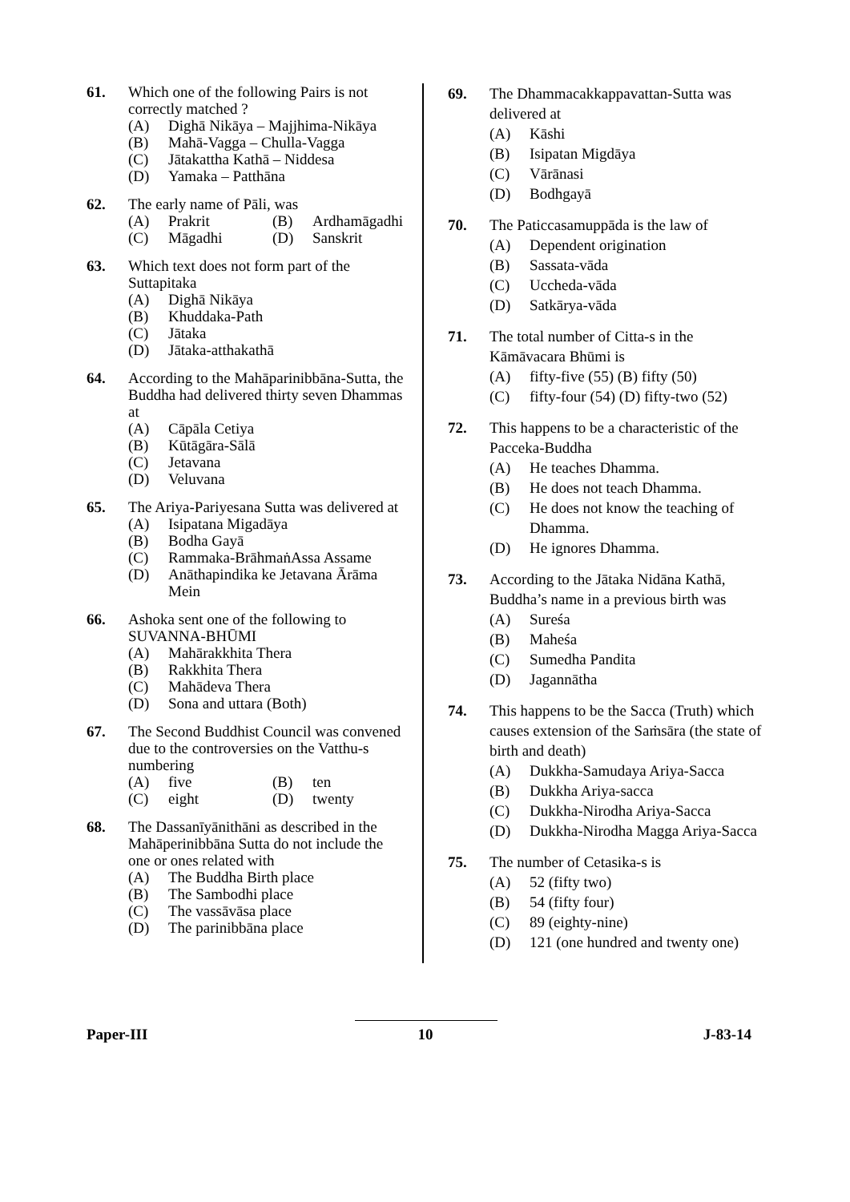61. Which one of the following Pairs is not correctly matched ?
(A) Dighā Nikāya – Majjhima-Nikāya
(B) Mahā-Vagga – Chulla-Vagga
(C) Jātakattha Kathā – Niddesa
(D) Yamaka – Patthāna
62. The early name of Pāli, was
(A) Prakrit (B) Ardhamāgadhi (C) Māgadhi (D) Sanskrit
63. Which text does not form part of the Suttapitaka
(A) Dighā Nikāya
(B) Khuddaka-Path
(C) Jātaka
(D) Jātaka-atthakathā
64. According to the Mahāparinibbāna-Sutta, the Buddha had delivered thirty seven Dhammas at
(A) Cāpāla Cetiya
(B) Kūtāgāra-Sālā
(C) Jetavana
(D) Veluvana
65. The Ariya-Pariyesana Sutta was delivered at
(A) Isipatana Migadāya
(B) Bodha Gayā
(C) Rammaka-BrāhmaṅAssa Assame
(D) Anāthapindika ke Jetavana Ārāma Mein
66. Ashoka sent one of the following to SUVANNA-BHŪMI
(A) Mahārakkhita Thera
(B) Rakkhita Thera
(C) Mahādeva Thera
(D) Sona and uttara (Both)
67. The Second Buddhist Council was convened due to the controversies on the Vatthu-s numbering
(A) five (B) ten (C) eight (D) twenty
68. The Dassanīyānithāni as described in the Mahāperinibbāna Sutta do not include the one or ones related with
(A) The Buddha Birth place
(B) The Sambodhi place
(C) The vassāvāsa place
(D) The parinibbāna place
69. The Dhammacakkappavattan-Sutta was delivered at
(A) Kāshi
(B) Isipatan Migdāya
(C) Vārānasi
(D) Bodhgayā
70. The Paticcasamuppāda is the law of
(A) Dependent origination
(B) Sassata-vāda
(C) Uccheda-vāda
(D) Satkārya-vāda
71. The total number of Citta-s in the Kāmāvacara Bhūmi is
(A) fifty-five (55) (B) fifty (50)
(C) fifty-four (54) (D) fifty-two (52)
72. This happens to be a characteristic of the Pacceka-Buddha
(A) He teaches Dhamma.
(B) He does not teach Dhamma.
(C) He does not know the teaching of Dhamma.
(D) He ignores Dhamma.
73. According to the Jātaka Nidāna Kathā, Buddha’s name in a previous birth was
(A) Sureśa
(B) Maheśa
(C) Sumedha Pandita
(D) Jagannātha
74. This happens to be the Sacca (Truth) which causes extension of the Saṁsāra (the state of birth and death)
(A) Dukkha-Samudaya Ariya-Sacca
(B) Dukkha Ariya-sacca
(C) Dukkha-Nirodha Ariya-Sacca
(D) Dukkha-Nirodha Magga Ariya-Sacca
75. The number of Cetasika-s is
(A) 52 (fifty two)
(B) 54 (fifty four)
(C) 89 (eighty-nine)
(D) 121 (one hundred and twenty one)
Paper-III 10 J-83-14